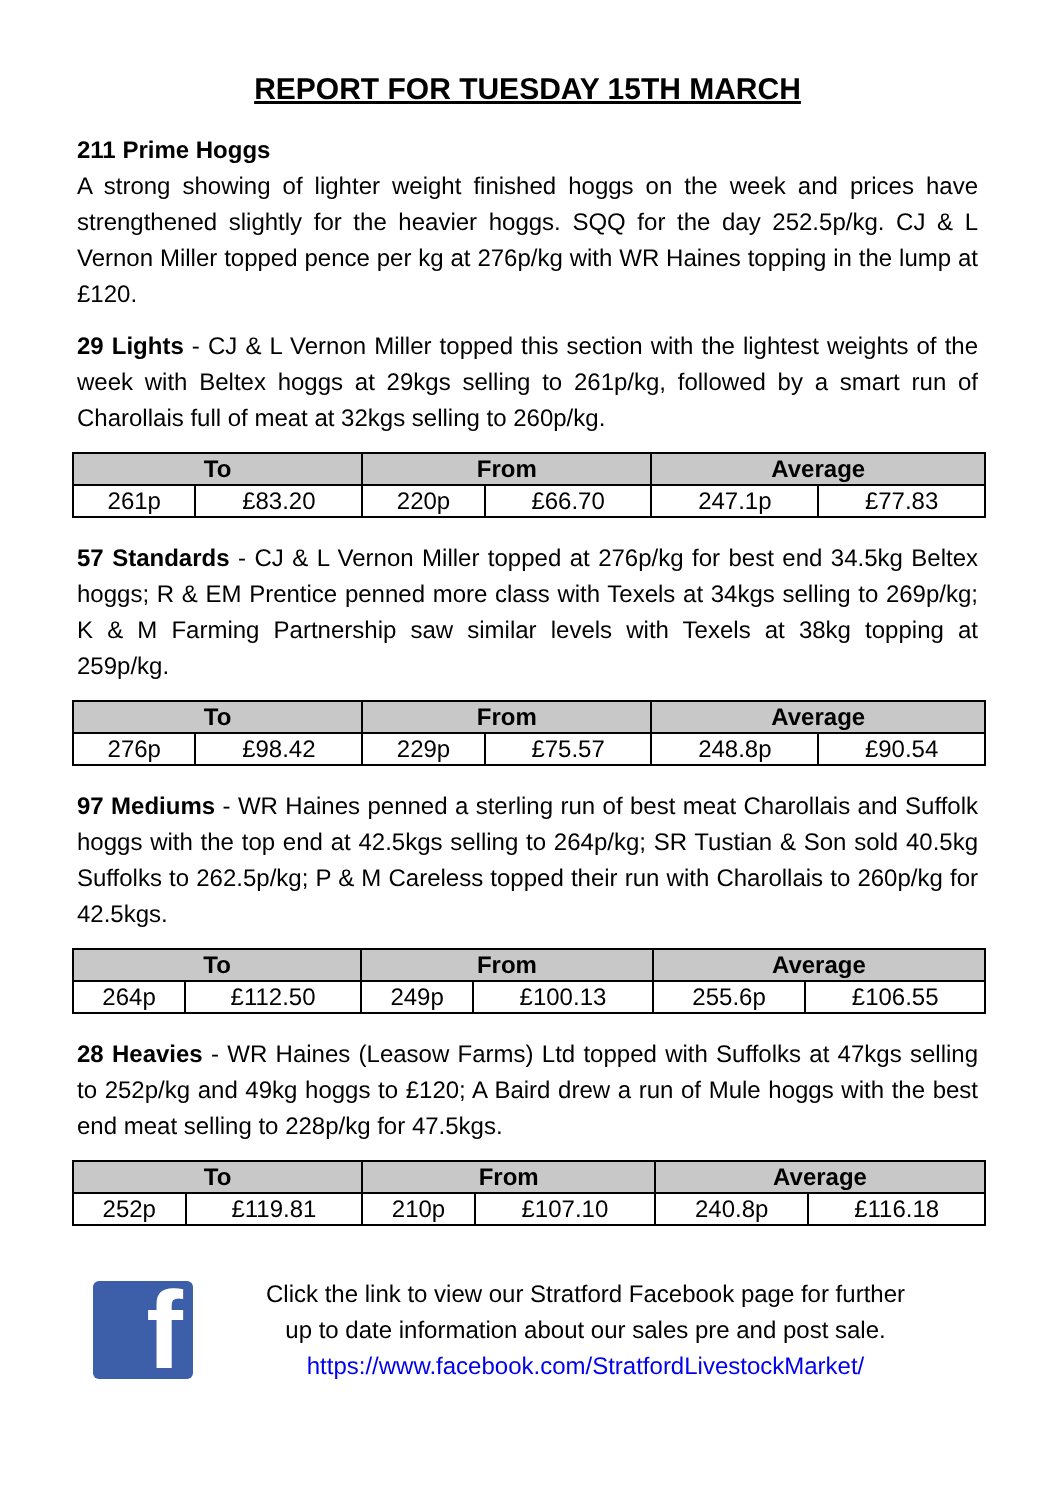REPORT FOR TUESDAY 15TH MARCH
211 Prime Hoggs
A strong showing of lighter weight finished hoggs on the week and prices have strengthened slightly for the heavier hoggs. SQQ for the day 252.5p/kg. CJ & L Vernon Miller topped pence per kg at 276p/kg with WR Haines topping in the lump at £120.
29 Lights - CJ & L Vernon Miller topped this section with the lightest weights of the week with Beltex hoggs at 29kgs selling to 261p/kg, followed by a smart run of Charollais full of meat at 32kgs selling to 260p/kg.
| To | | From | | Average | |
| --- | --- | --- | --- | --- | --- |
| 261p | £83.20 | 220p | £66.70 | 247.1p | £77.83 |
57 Standards - CJ & L Vernon Miller topped at 276p/kg for best end 34.5kg Beltex hoggs; R & EM Prentice penned more class with Texels at 34kgs selling to 269p/kg; K & M Farming Partnership saw similar levels with Texels at 38kg topping at 259p/kg.
| To | | From | | Average | |
| --- | --- | --- | --- | --- | --- |
| 276p | £98.42 | 229p | £75.57 | 248.8p | £90.54 |
97 Mediums - WR Haines penned a sterling run of best meat Charollais and Suffolk hoggs with the top end at 42.5kgs selling to 264p/kg; SR Tustian & Son sold 40.5kg Suffolks to 262.5p/kg; P & M Careless topped their run with Charollais to 260p/kg for 42.5kgs.
| To | | From | | Average | |
| --- | --- | --- | --- | --- | --- |
| 264p | £112.50 | 249p | £100.13 | 255.6p | £106.55 |
28 Heavies - WR Haines (Leasow Farms) Ltd topped with Suffolks at 47kgs selling to 252p/kg and 49kg hoggs to £120; A Baird drew a run of Mule hoggs with the best end meat selling to 228p/kg for 47.5kgs.
| To | | From | | Average | |
| --- | --- | --- | --- | --- | --- |
| 252p | £119.81 | 210p | £107.10 | 240.8p | £116.18 |
f
Click the link to view our Stratford Facebook page for further
up to date information about our sales pre and post sale.
https://www.facebook.com/StratfordLivestockMarket/